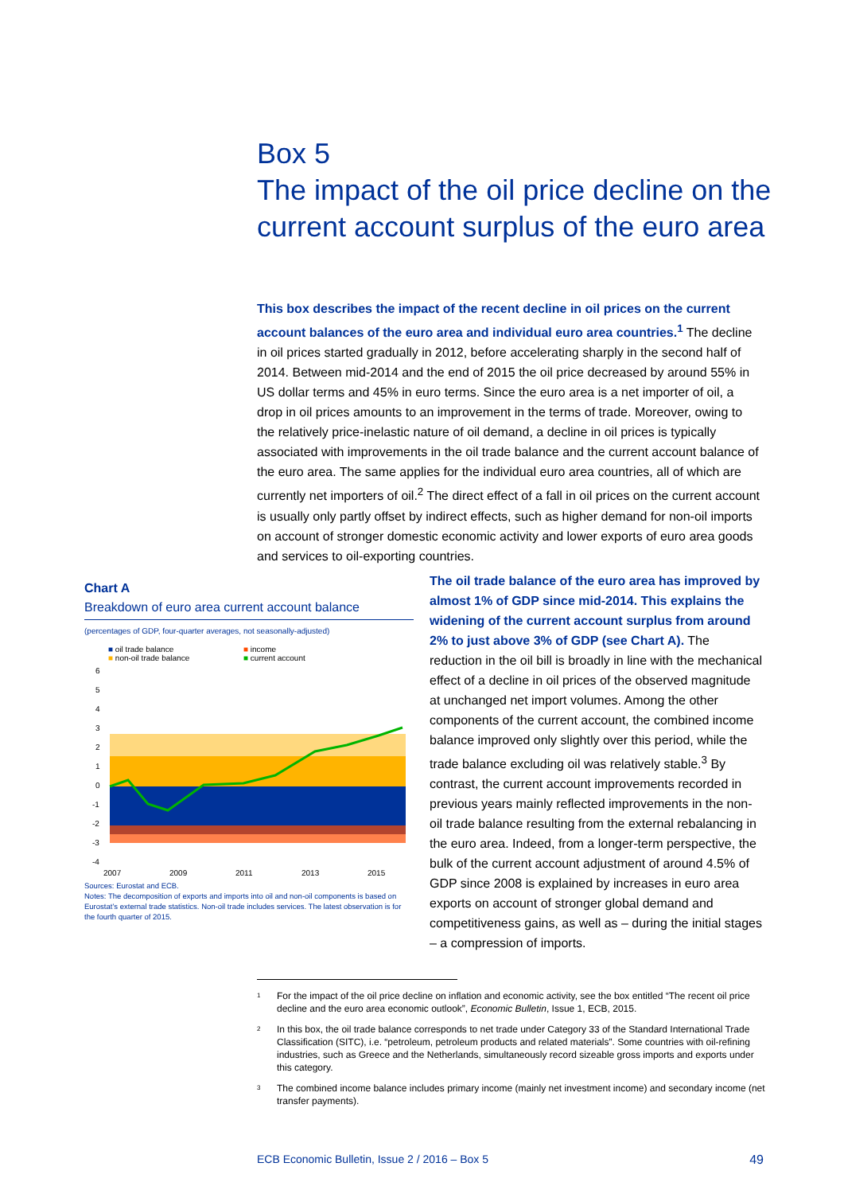Box 5
The impact of the oil price decline on the current account surplus of the euro area
This box describes the impact of the recent decline in oil prices on the current account balances of the euro area and individual euro area countries.<sup>1</sup> The decline in oil prices started gradually in 2012, before accelerating sharply in the second half of 2014. Between mid-2014 and the end of 2015 the oil price decreased by around 55% in US dollar terms and 45% in euro terms. Since the euro area is a net importer of oil, a drop in oil prices amounts to an improvement in the terms of trade. Moreover, owing to the relatively price-inelastic nature of oil demand, a decline in oil prices is typically associated with improvements in the oil trade balance and the current account balance of the euro area. The same applies for the individual euro area countries, all of which are currently net importers of oil.<sup>2</sup> The direct effect of a fall in oil prices on the current account is usually only partly offset by indirect effects, such as higher demand for non-oil imports on account of stronger domestic economic activity and lower exports of euro area goods and services to oil-exporting countries.
Chart A
Breakdown of euro area current account balance
(percentages of GDP, four-quarter averages, not seasonally-adjusted)
■ oil trade balance ■ income ■ non-oil trade balance ■ current account
6
5
4
3
2
1
0
-1
-2
-3
-4
2007
2009
2011
2013
2015
Sources: Eurostat and ECB.
Notes: The decomposition of exports and imports into oil and non-oil components is based on Eurostat’s external trade statistics. Non-oil trade includes services. The latest observation is for the fourth quarter of 2015.
The oil trade balance of the euro area has improved by almost 1% of GDP since mid-2014. This explains the widening of the current account surplus from around 2% to just above 3% of GDP (see Chart A). The reduction in the oil bill is broadly in line with the mechanical effect of a decline in oil prices of the observed magnitude at unchanged net import volumes. Among the other components of the current account, the combined income balance improved only slightly over this period, while the trade balance excluding oil was relatively stable.<sup>3</sup> By contrast, the current account improvements recorded in previous years mainly reflected improvements in the non-oil trade balance resulting from the external rebalancing in the euro area. Indeed, from a longer-term perspective, the bulk of the current account adjustment of around 4.5% of GDP since 2008 is explained by increases in euro area exports on account of stronger global demand and competitiveness gains, as well as – during the initial stages – a compression of imports.
<sup>1</sup> For the impact of the oil price decline on inflation and economic activity, see the box entitled “The recent oil price decline and the euro area economic outlook”, Economic Bulletin, Issue 1, ECB, 2015.
<sup>2</sup> In this box, the oil trade balance corresponds to net trade under Category 33 of the Standard International Trade Classification (SITC), i.e. “petroleum, petroleum products and related materials”. Some countries with oil-refining industries, such as Greece and the Netherlands, simultaneously record sizeable gross imports and exports under this category.
<sup>3</sup> The combined income balance includes primary income (mainly net investment income) and secondary income (net transfer payments).
ECB Economic Bulletin, Issue 2 / 2016 – Box 5 49